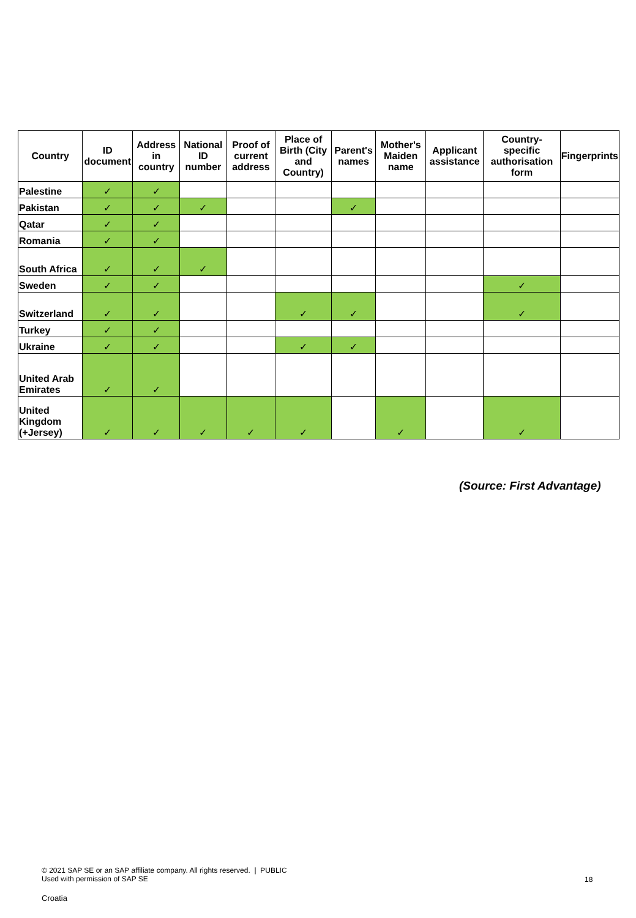| Country | ID document | Address in country | National ID number | Proof of current address | Place of Birth (City and Country) | Parent's names | Mother's Maiden name | Applicant assistance | Country-specific authorisation form | Fingerprints |
| --- | --- | --- | --- | --- | --- | --- | --- | --- | --- | --- |
| Palestine | ✓ | ✓ | | | | | | | | |
| Pakistan | ✓ | ✓ | ✓ | | | ✓ | | | | |
| Qatar | ✓ | ✓ | | | | | | | | |
| Romania | ✓ | ✓ | | | | | | | | |
| South Africa | ✓ | ✓ | ✓ | | | | | | | |
| Sweden | ✓ | ✓ | | | | | | | ✓ | |
| Switzerland | ✓ | ✓ | | | ✓ | ✓ | | | ✓ | |
| Turkey | ✓ | ✓ | | | | | | | | |
| Ukraine | ✓ | ✓ | | | ✓ | ✓ | | | | |
| United Arab Emirates | ✓ | ✓ | | | | | | | | |
| United Kingdom (+Jersey) | ✓ | ✓ | ✓ | ✓ | ✓ | | ✓ | | ✓ | |
(Source: First Advantage)
© 2021 SAP SE or an SAP affiliate company. All rights reserved. | PUBLIC
Used with permission of SAP SE
18
Croatia